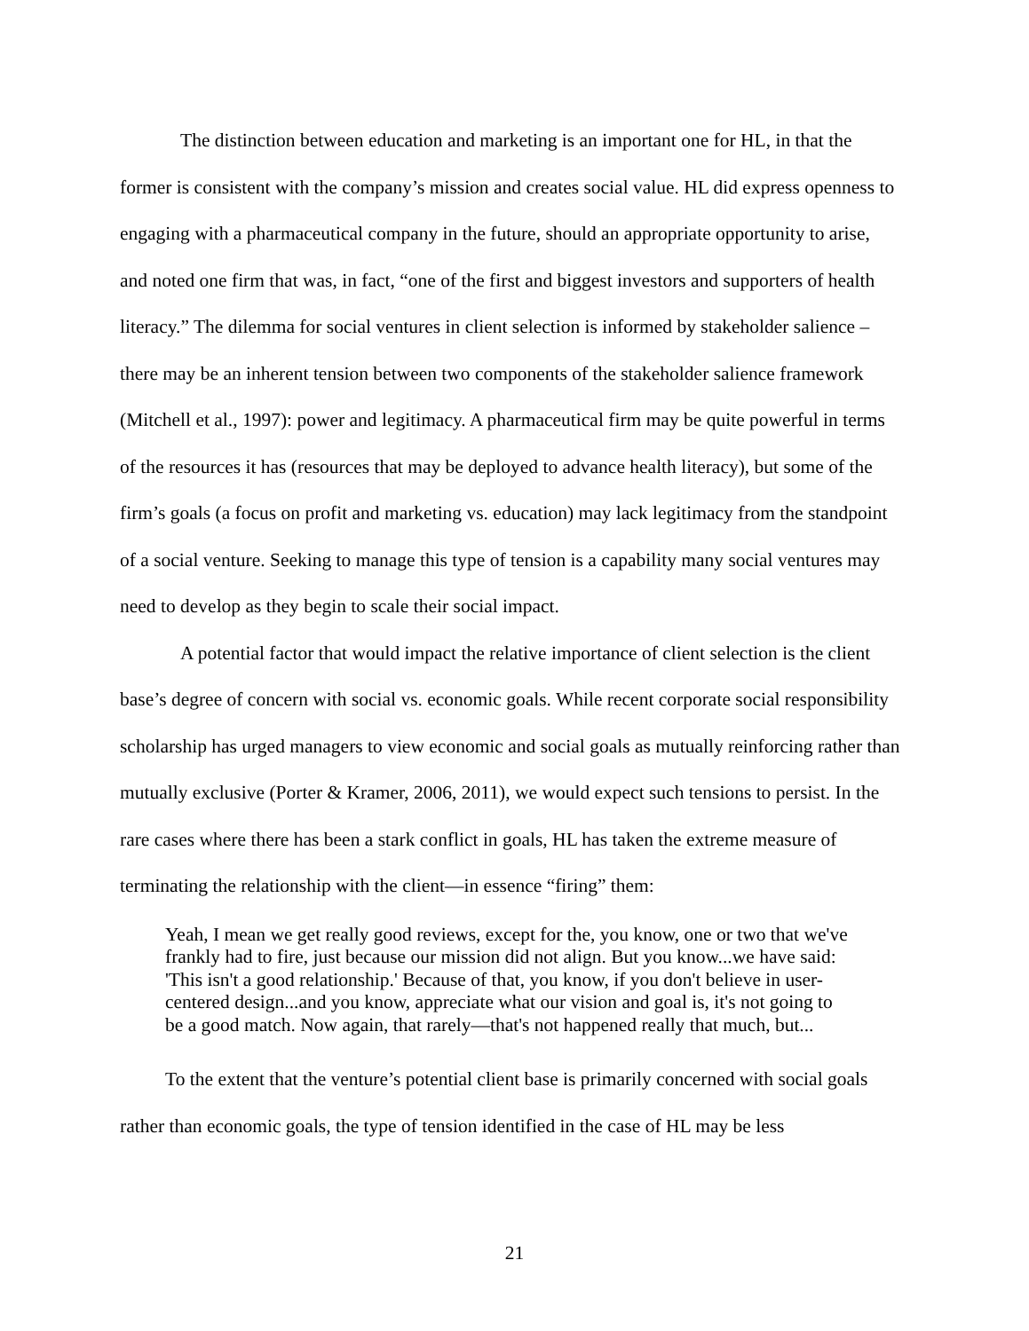The distinction between education and marketing is an important one for HL, in that the former is consistent with the company’s mission and creates social value. HL did express openness to engaging with a pharmaceutical company in the future, should an appropriate opportunity to arise, and noted one firm that was, in fact, “one of the first and biggest investors and supporters of health literacy.” The dilemma for social ventures in client selection is informed by stakeholder salience – there may be an inherent tension between two components of the stakeholder salience framework (Mitchell et al., 1997): power and legitimacy. A pharmaceutical firm may be quite powerful in terms of the resources it has (resources that may be deployed to advance health literacy), but some of the firm’s goals (a focus on profit and marketing vs. education) may lack legitimacy from the standpoint of a social venture. Seeking to manage this type of tension is a capability many social ventures may need to develop as they begin to scale their social impact.
A potential factor that would impact the relative importance of client selection is the client base’s degree of concern with social vs. economic goals. While recent corporate social responsibility scholarship has urged managers to view economic and social goals as mutually reinforcing rather than mutually exclusive (Porter & Kramer, 2006, 2011), we would expect such tensions to persist. In the rare cases where there has been a stark conflict in goals, HL has taken the extreme measure of terminating the relationship with the client—in essence “firing” them:
Yeah, I mean we get really good reviews, except for the, you know, one or two that we've frankly had to fire, just because our mission did not align. But you know...we have said: 'This isn't a good relationship.' Because of that, you know, if you don't believe in user-centered design...and you know, appreciate what our vision and goal is, it's not going to be a good match. Now again, that rarely—that's not happened really that much, but...
To the extent that the venture’s potential client base is primarily concerned with social goals rather than economic goals, the type of tension identified in the case of HL may be less
21